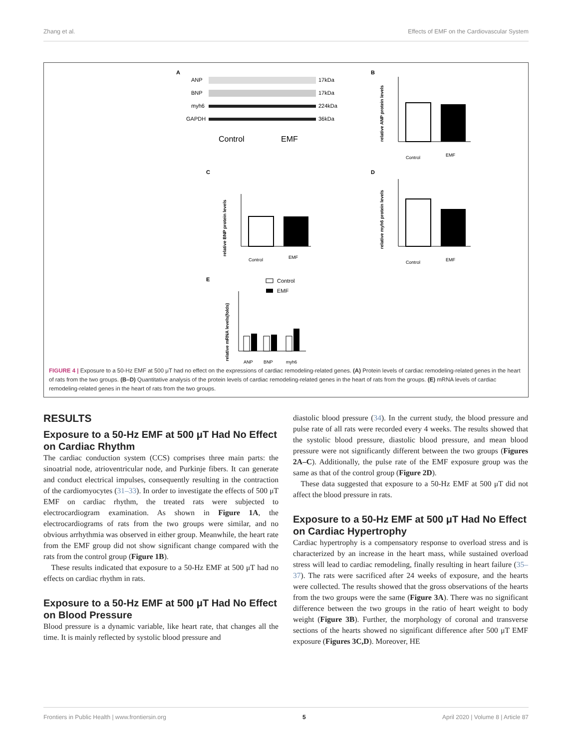Zhang et al. Effects of EMF on the Cardiovascular System
A
ANP
BNP
myh6
GAPDH
17kDa
17kDa
224kDa
36kDa
Control
EMF
B
relative ANP protein levels
Control
EMF
C
relative BNP protein levels
Control
EMF
D
relative myh6 protein levels
Control
EMF
E
Control
EMF
relative mRNA levels(folds)
ANP
BNP
myh6
FIGURE 4 | Exposure to a 50-Hz EMF at 500 μT had no effect on the expressions of cardiac remodeling-related genes. (A) Protein levels of cardiac remodeling-related genes in the heart of rats from the two groups. (B–D) Quantitative analysis of the protein levels of cardiac remodeling-related genes in the heart of rats from the groups. (E) mRNA levels of cardiac remodeling-related genes in the heart of rats from the two groups.
RESULTS
Exposure to a 50-Hz EMF at 500 μT Had No Effect on Cardiac Rhythm
The cardiac conduction system (CCS) comprises three main parts: the sinoatrial node, atrioventricular node, and Purkinje fibers. It can generate and conduct electrical impulses, consequently resulting in the contraction of the cardiomyocytes (31–33). In order to investigate the effects of 500 μT EMF on cardiac rhythm, the treated rats were subjected to electrocardiogram examination. As shown in Figure 1A, the electrocardiograms of rats from the two groups were similar, and no obvious arrhythmia was observed in either group. Meanwhile, the heart rate from the EMF group did not show significant change compared with the rats from the control group (Figure 1B).
These results indicated that exposure to a 50-Hz EMF at 500 μT had no effects on cardiac rhythm in rats.
Exposure to a 50-Hz EMF at 500 μT Had No Effect on Blood Pressure
Blood pressure is a dynamic variable, like heart rate, that changes all the time. It is mainly reflected by systolic blood pressure and
diastolic blood pressure (34). In the current study, the blood pressure and pulse rate of all rats were recorded every 4 weeks. The results showed that the systolic blood pressure, diastolic blood pressure, and mean blood pressure were not significantly different between the two groups (Figures 2A–C). Additionally, the pulse rate of the EMF exposure group was the same as that of the control group (Figure 2D).
These data suggested that exposure to a 50-Hz EMF at 500 μT did not affect the blood pressure in rats.
Exposure to a 50-Hz EMF at 500 μT Had No Effect on Cardiac Hypertrophy
Cardiac hypertrophy is a compensatory response to overload stress and is characterized by an increase in the heart mass, while sustained overload stress will lead to cardiac remodeling, finally resulting in heart failure (35–37). The rats were sacrificed after 24 weeks of exposure, and the hearts were collected. The results showed that the gross observations of the hearts from the two groups were the same (Figure 3A). There was no significant difference between the two groups in the ratio of heart weight to body weight (Figure 3B). Further, the morphology of coronal and transverse sections of the hearts showed no significant difference after 500 μT EMF exposure (Figures 3C,D). Moreover, HE
Frontiers in Public Health | www.frontiersin.org 5 April 2020 | Volume 8 | Article 87